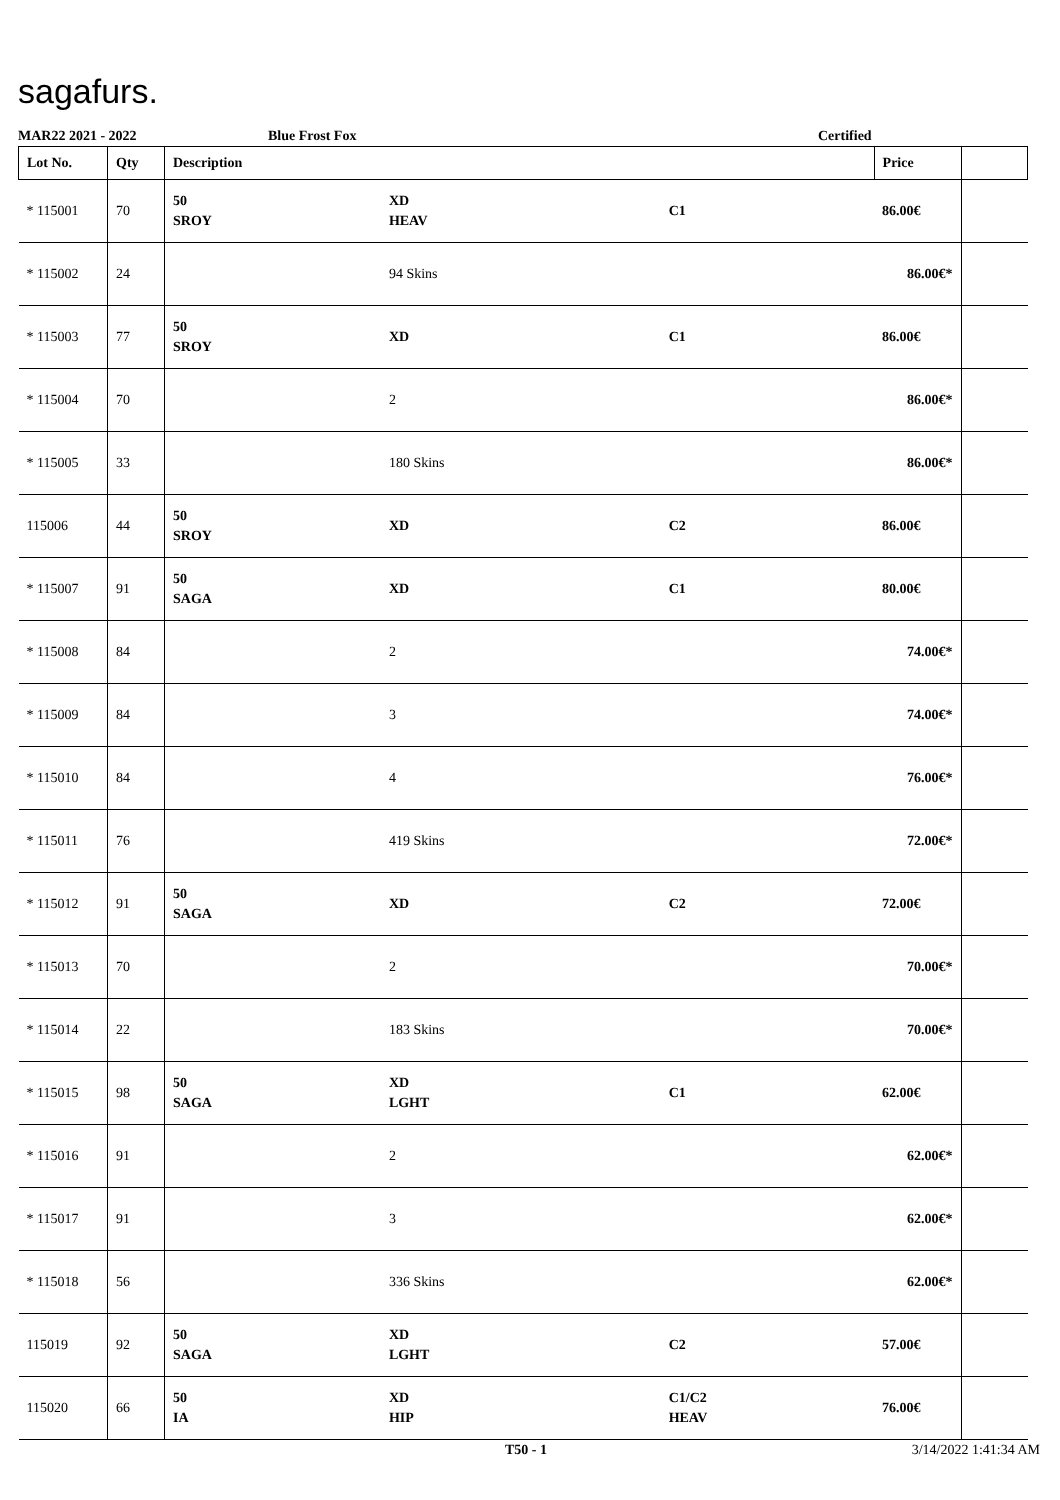sagafurs.
MAR22 2021 - 2022 Blue Frost Fox Certified
| Lot No. | Qty | Description | | | Price | |
| --- | --- | --- | --- | --- | --- | --- |
| * 115001 | 70 | 50 SROY | XD HEAV | C1 | 86.00€ | |
| * 115002 | 24 | | 94 Skins | | 86.00€* | |
| * 115003 | 77 | 50 SROY | XD | C1 | 86.00€ | |
| * 115004 | 70 | | 2 | | 86.00€* | |
| * 115005 | 33 | | 180 Skins | | 86.00€* | |
| 115006 | 44 | 50 SROY | XD | C2 | 86.00€ | |
| * 115007 | 91 | 50 SAGA | XD | C1 | 80.00€ | |
| * 115008 | 84 | | 2 | | 74.00€* | |
| * 115009 | 84 | | 3 | | 74.00€* | |
| * 115010 | 84 | | 4 | | 76.00€* | |
| * 115011 | 76 | | 419 Skins | | 72.00€* | |
| * 115012 | 91 | 50 SAGA | XD | C2 | 72.00€ | |
| * 115013 | 70 | | 2 | | 70.00€* | |
| * 115014 | 22 | | 183 Skins | | 70.00€* | |
| * 115015 | 98 | 50 SAGA | XD LGHT | C1 | 62.00€ | |
| * 115016 | 91 | | 2 | | 62.00€* | |
| * 115017 | 91 | | 3 | | 62.00€* | |
| * 115018 | 56 | | 336 Skins | | 62.00€* | |
| 115019 | 92 | 50 SAGA | XD LGHT | C2 | 57.00€ | |
| 115020 | 66 | 50 IA | XD HIP | C1/C2 HEAV | 76.00€ | |
T50 - 1 3/14/2022 1:41:34 AM